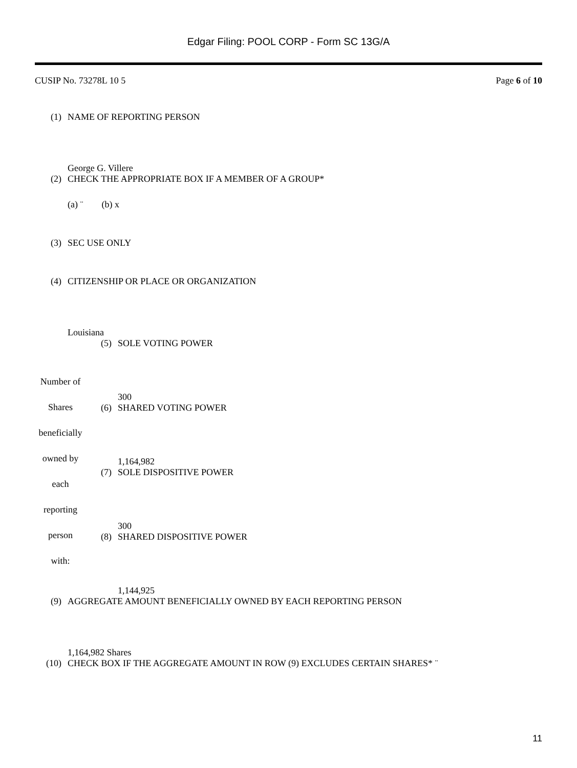Edgar Filing: POOL CORP - Form SC 13G/A
CUSIP No. 73278L 10 5 Page 6 of 10
| (1) | NAME OF REPORTING PERSON |
| | George G. Villere |
| (2) | CHECK THE APPROPRIATE BOX IF A MEMBER OF A GROUP* |
| | (a) ¨ (b) x |
| (3) | SEC USE ONLY |
| (4) | CITIZENSHIP OR PLACE OR ORGANIZATION |
| | Louisiana |
| Number of Shares beneficially owned by each reporting person with: | (5) | SOLE VOTING POWER 300 |
| | (6) | SHARED VOTING POWER 1,164,982 |
| | (7) | SOLE DISPOSITIVE POWER 300 |
| | (8) | SHARED DISPOSITIVE POWER 1,144,925 |
| (9) | AGGREGATE AMOUNT BENEFICIALLY OWNED BY EACH REPORTING PERSON |
| | 1,164,982 Shares |
| (10) | CHECK BOX IF THE AGGREGATE AMOUNT IN ROW (9) EXCLUDES CERTAIN SHARES* ¨ |
11